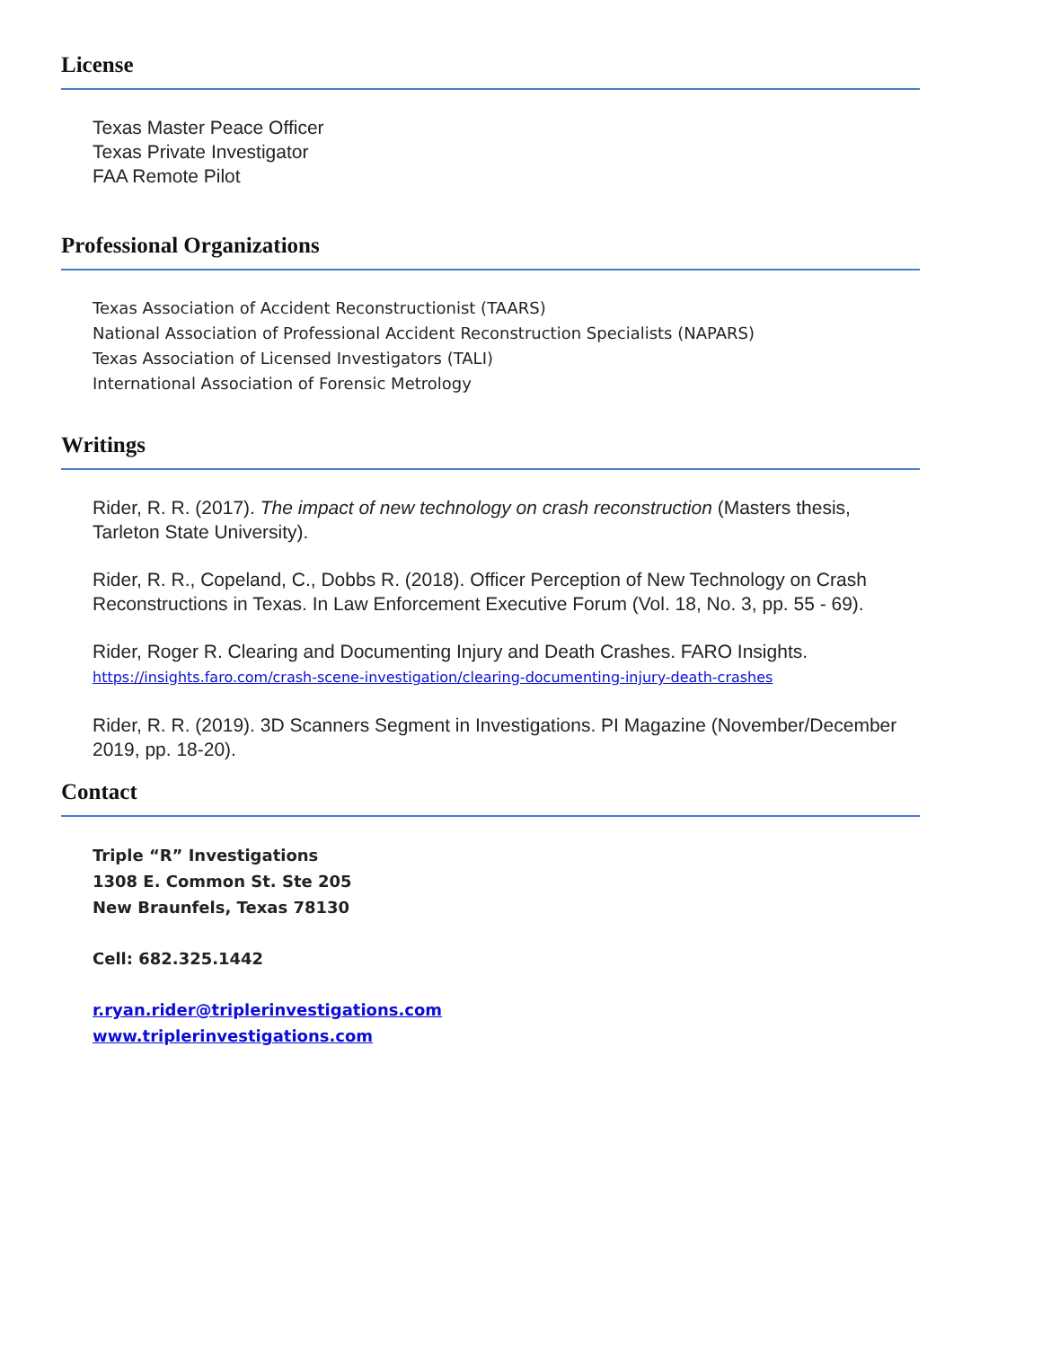License
Texas Master Peace Officer
Texas Private Investigator
FAA Remote Pilot
Professional Organizations
Texas Association of Accident Reconstructionist (TAARS)
National Association of Professional Accident Reconstruction Specialists (NAPARS)
Texas Association of Licensed Investigators (TALI)
International Association of Forensic Metrology
Writings
Rider, R. R. (2017). The impact of new technology on crash reconstruction (Masters thesis, Tarleton State University).
Rider, R. R., Copeland, C., Dobbs R. (2018). Officer Perception of New Technology on Crash Reconstructions in Texas. In Law Enforcement Executive Forum (Vol. 18, No. 3, pp. 55 - 69).
Rider, Roger R. Clearing and Documenting Injury and Death Crashes. FARO Insights.
https://insights.faro.com/crash-scene-investigation/clearing-documenting-injury-death-crashes
Rider, R. R. (2019). 3D Scanners Segment in Investigations. PI Magazine (November/December 2019, pp. 18-20).
Contact
Triple “R” Investigations
1308 E. Common St. Ste 205
New Braunfels, Texas 78130
Cell: 682.325.1442
r.ryan.rider@triplerinvestigations.com
www.triplerinvestigations.com